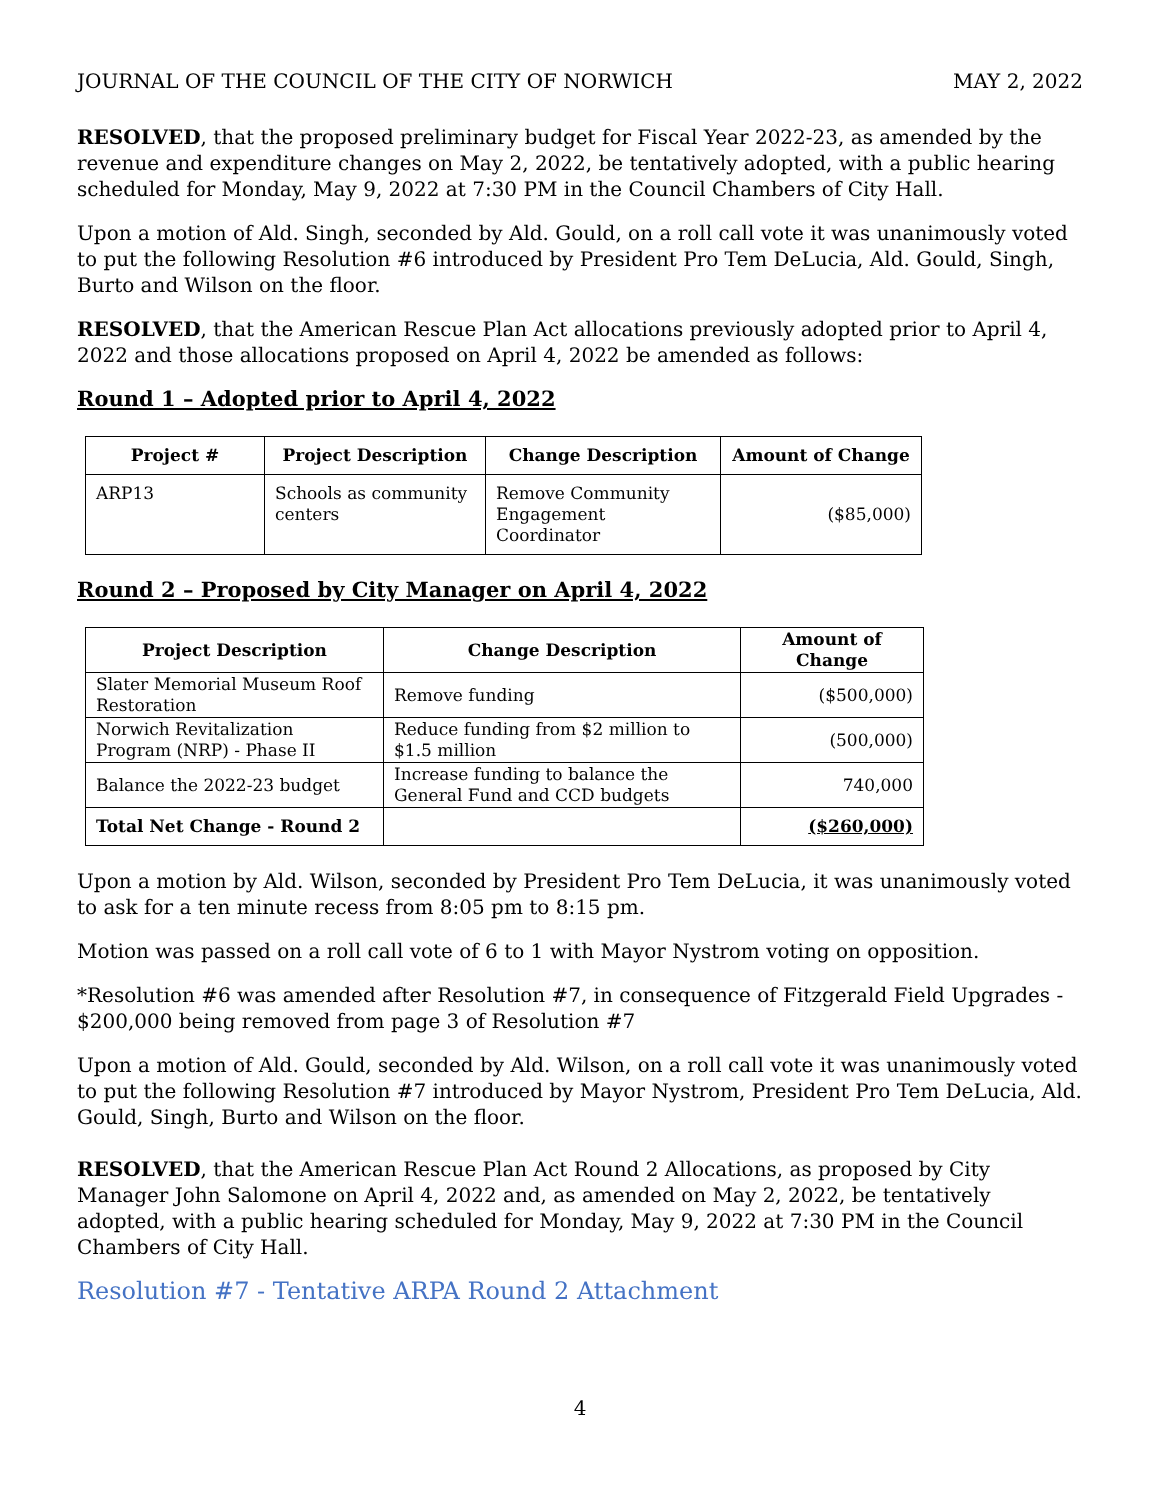JOURNAL OF THE COUNCIL OF THE CITY OF NORWICH MAY 2, 2022
RESOLVED, that the proposed preliminary budget for Fiscal Year 2022-23, as amended by the revenue and expenditure changes on May 2, 2022, be tentatively adopted, with a public hearing scheduled for Monday, May 9, 2022 at 7:30 PM in the Council Chambers of City Hall.
Upon a motion of Ald. Singh, seconded by Ald. Gould, on a roll call vote it was unanimously voted to put the following Resolution #6 introduced by President Pro Tem DeLucia, Ald. Gould, Singh, Burto and Wilson on the floor.
RESOLVED, that the American Rescue Plan Act allocations previously adopted prior to April 4, 2022 and those allocations proposed on April 4, 2022 be amended as follows:
Round 1 – Adopted prior to April 4, 2022
| Project # | Project Description | Change Description | Amount of Change |
| --- | --- | --- | --- |
| ARP13 | Schools as community centers | Remove Community Engagement Coordinator | ($85,000) |
Round 2 – Proposed by City Manager on April 4, 2022
| Project Description | Change Description | Amount of Change |
| --- | --- | --- |
| Slater Memorial Museum Roof Restoration | Remove funding | ($500,000) |
| Norwich Revitalization Program (NRP) - Phase II | Reduce funding from $2 million to $1.5 million | (500,000) |
| Balance the 2022-23 budget | Increase funding to balance the General Fund and CCD budgets | 740,000 |
| Total Net Change - Round 2 | | ($260,000) |
Upon a motion by Ald. Wilson, seconded by President Pro Tem DeLucia, it was unanimously voted to ask for a ten minute recess from 8:05 pm to 8:15 pm.
Motion was passed on a roll call vote of 6 to 1 with Mayor Nystrom voting on opposition.
*Resolution #6 was amended after Resolution #7, in consequence of Fitzgerald Field Upgrades - $200,000 being removed from page 3 of Resolution #7
Upon a motion of Ald. Gould, seconded by Ald. Wilson, on a roll call vote it was unanimously voted to put the following Resolution #7 introduced by Mayor Nystrom, President Pro Tem DeLucia, Ald. Gould, Singh, Burto and Wilson on the floor.
RESOLVED, that the American Rescue Plan Act Round 2 Allocations, as proposed by City Manager John Salomone on April 4, 2022 and, as amended on May 2, 2022, be tentatively adopted, with a public hearing scheduled for Monday, May 9, 2022 at 7:30 PM in the Council Chambers of City Hall.
Resolution #7 - Tentative ARPA Round 2 Attachment
4